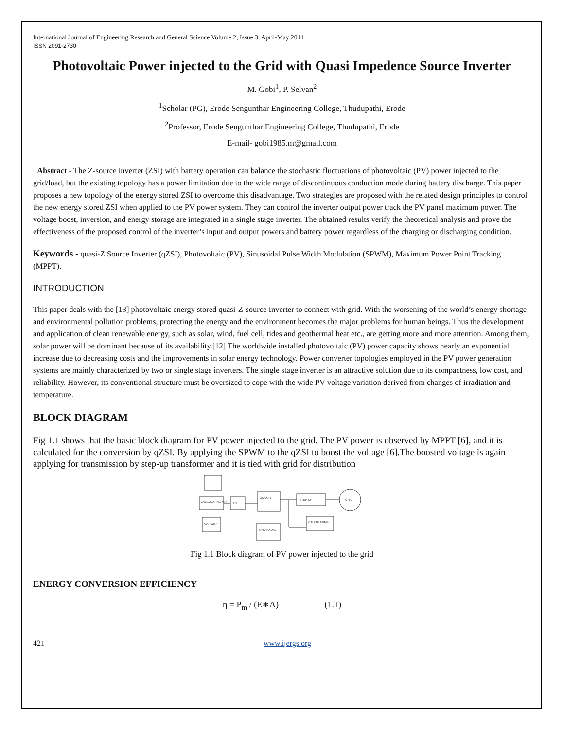International Journal of Engineering Research and General Science Volume 2, Issue 3, April-May 2014
ISSN 2091-2730
Photovoltaic Power injected to the Grid with Quasi Impedence Source Inverter
M. Gobi<sup>1</sup>, P. Selvan<sup>2</sup>
<sup>1</sup> Scholar (PG), Erode Sengunthar Engineering College, Thudupathi, Erode
<sup>2</sup> Professor, Erode Sengunthar Engineering College, Thudupathi, Erode
E-mail- gobi1985.m@gmail.com
Abstract - The Z-source inverter (ZSI) with battery operation can balance the stochastic fluctuations of photovoltaic (PV) power injected to the grid/load, but the existing topology has a power limitation due to the wide range of discontinuous conduction mode during battery discharge. This paper proposes a new topology of the energy stored ZSI to overcome this disadvantage. Two strategies are proposed with the related design principles to control the new energy stored ZSI when applied to the PV power system. They can control the inverter output power track the PV panel maximum power. The voltage boost, inversion, and energy storage are integrated in a single stage inverter. The obtained results verify the theoretical analysis and prove the effectiveness of the proposed control of the inverter’s input and output powers and battery power regardless of the charging or discharging condition.
Keywords - quasi-Z Source Inverter (qZSI), Photovoltaic (PV), Sinusoidal Pulse Width Modulation (SPWM), Maximum Power Point Tracking (MPPT).
INTRODUCTION
This paper deals with the [13] photovoltaic energy stored quasi-Z-source Inverter to connect with grid. With the worsening of the world’s energy shortage and environmental pollution problems, protecting the energy and the environment becomes the major problems for human beings. Thus the development and application of clean renewable energy, such as solar, wind, fuel cell, tides and geothermal heat etc., are getting more and more attention. Among them, solar power will be dominant because of its availability.[12] The worldwide installed photovoltaic (PV) power capacity shows nearly an exponential increase due to decreasing costs and the improvements in solar energy technology. Power converter topologies employed in the PV power generation systems are mainly characterized by two or single stage inverters. The single stage inverter is an attractive solution due to its compactness, low cost, and reliability. However, its conventional structure must be oversized to cope with the wide PV voltage variation derived from changes of irradiation and temperature.
BLOCK DIAGRAM
Fig 1.1 shows that the basic block diagram for PV power injected to the grid. The PV power is observed by MPPT [6], and it is calculated for the conversion by qZSI. By applying the SPWM to the qZSI to boost the voltage [6].The boosted voltage is again applying for transmission by step-up transformer and it is tied with grid for distribution
CALCULATING MPPT
PV
QUASI-Z
STEP-UP
GRID
VOLTAGE
SINUSOIDAL
CALCULATING
Fig 1.1 Block diagram of PV power injected to the grid
ENERGY CONVERSION EFFICIENCY
η = P<sub>m</sub> / (E∗A) (1.1)
421 www.ijergs.org